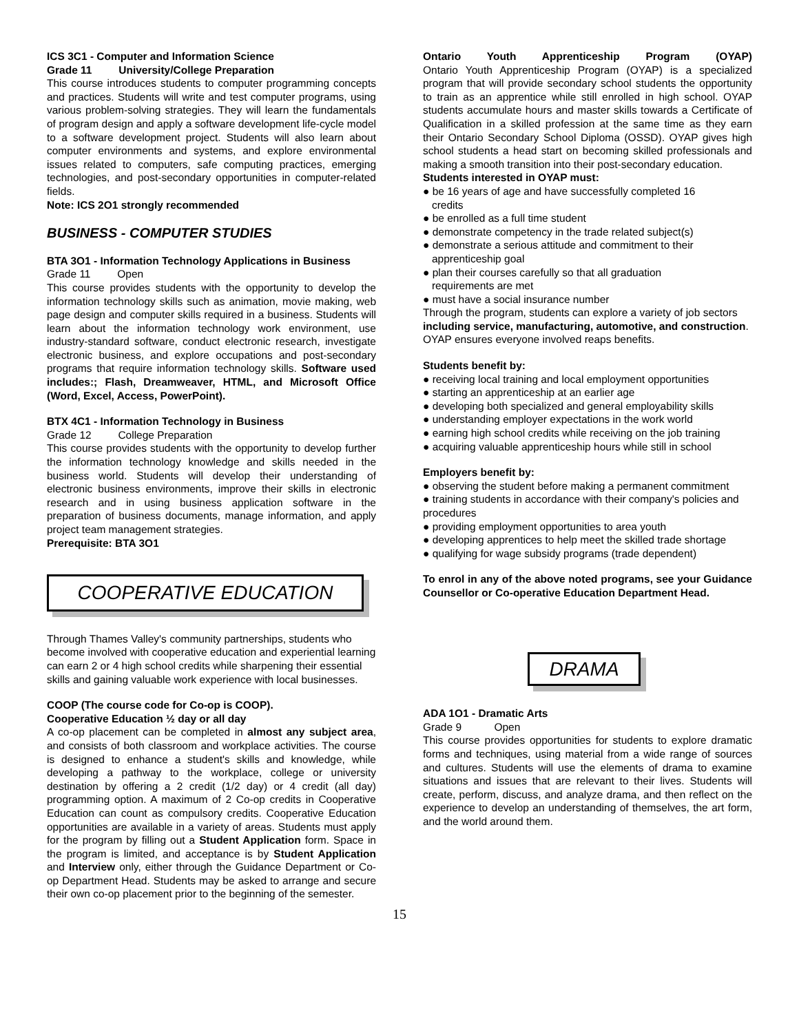ICS 3C1 - Computer and Information Science
Grade 11 University/College Preparation
This course introduces students to computer programming concepts and practices. Students will write and test computer programs, using various problem-solving strategies. They will learn the fundamentals of program design and apply a software development life-cycle model to a software development project. Students will also learn about computer environments and systems, and explore environmental issues related to computers, safe computing practices, emerging technologies, and post-secondary opportunities in computer-related fields.
Note: ICS 2O1 strongly recommended
BUSINESS - COMPUTER STUDIES
BTA 3O1 - Information Technology Applications in Business
Grade 11 Open
This course provides students with the opportunity to develop the information technology skills such as animation, movie making, web page design and computer skills required in a business. Students will learn about the information technology work environment, use industry-standard software, conduct electronic research, investigate electronic business, and explore occupations and post-secondary programs that require information technology skills. Software used includes:; Flash, Dreamweaver, HTML, and Microsoft Office (Word, Excel, Access, PowerPoint).
BTX 4C1 - Information Technology in Business
Grade 12 College Preparation
This course provides students with the opportunity to develop further the information technology knowledge and skills needed in the business world. Students will develop their understanding of electronic business environments, improve their skills in electronic research and in using business application software in the preparation of business documents, manage information, and apply project team management strategies.
Prerequisite: BTA 3O1
COOPERATIVE EDUCATION
Through Thames Valley's community partnerships, students who become involved with cooperative education and experiential learning can earn 2 or 4 high school credits while sharpening their essential skills and gaining valuable work experience with local businesses.
COOP (The course code for Co-op is COOP).
Cooperative Education ½ day or all day
A co-op placement can be completed in almost any subject area, and consists of both classroom and workplace activities. The course is designed to enhance a student's skills and knowledge, while developing a pathway to the workplace, college or university destination by offering a 2 credit (1/2 day) or 4 credit (all day) programming option. A maximum of 2 Co-op credits in Cooperative Education can count as compulsory credits. Cooperative Education opportunities are available in a variety of areas. Students must apply for the program by filling out a Student Application form. Space in the program is limited, and acceptance is by Student Application and Interview only, either through the Guidance Department or Co-op Department Head. Students may be asked to arrange and secure their own co-op placement prior to the beginning of the semester.
Ontario Youth Apprenticeship Program (OYAP)
Ontario Youth Apprenticeship Program (OYAP) is a specialized program that will provide secondary school students the opportunity to train as an apprentice while still enrolled in high school. OYAP students accumulate hours and master skills towards a Certificate of Qualification in a skilled profession at the same time as they earn their Ontario Secondary School Diploma (OSSD). OYAP gives high school students a head start on becoming skilled professionals and making a smooth transition into their post-secondary education.
Students interested in OYAP must:
● be 16 years of age and have successfully completed 16
credits
● be enrolled as a full time student
● demonstrate competency in the trade related subject(s)
● demonstrate a serious attitude and commitment to their
apprenticeship goal
● plan their courses carefully so that all graduation
requirements are met
● must have a social insurance number
Through the program, students can explore a variety of job sectors including service, manufacturing, automotive, and construction. OYAP ensures everyone involved reaps benefits.
Students benefit by:
● receiving local training and local employment opportunities
● starting an apprenticeship at an earlier age
● developing both specialized and general employability skills
● understanding employer expectations in the work world
● earning high school credits while receiving on the job training
● acquiring valuable apprenticeship hours while still in school
Employers benefit by:
● observing the student before making a permanent commitment
● training students in accordance with their company's policies and procedures
● providing employment opportunities to area youth
● developing apprentices to help meet the skilled trade shortage
● qualifying for wage subsidy programs (trade dependent)
To enrol in any of the above noted programs, see your Guidance Counsellor or Co-operative Education Department Head.
DRAMA
ADA 1O1 - Dramatic Arts
Grade 9 Open
This course provides opportunities for students to explore dramatic forms and techniques, using material from a wide range of sources and cultures. Students will use the elements of drama to examine situations and issues that are relevant to their lives. Students will create, perform, discuss, and analyze drama, and then reflect on the experience to develop an understanding of themselves, the art form, and the world around them.
15